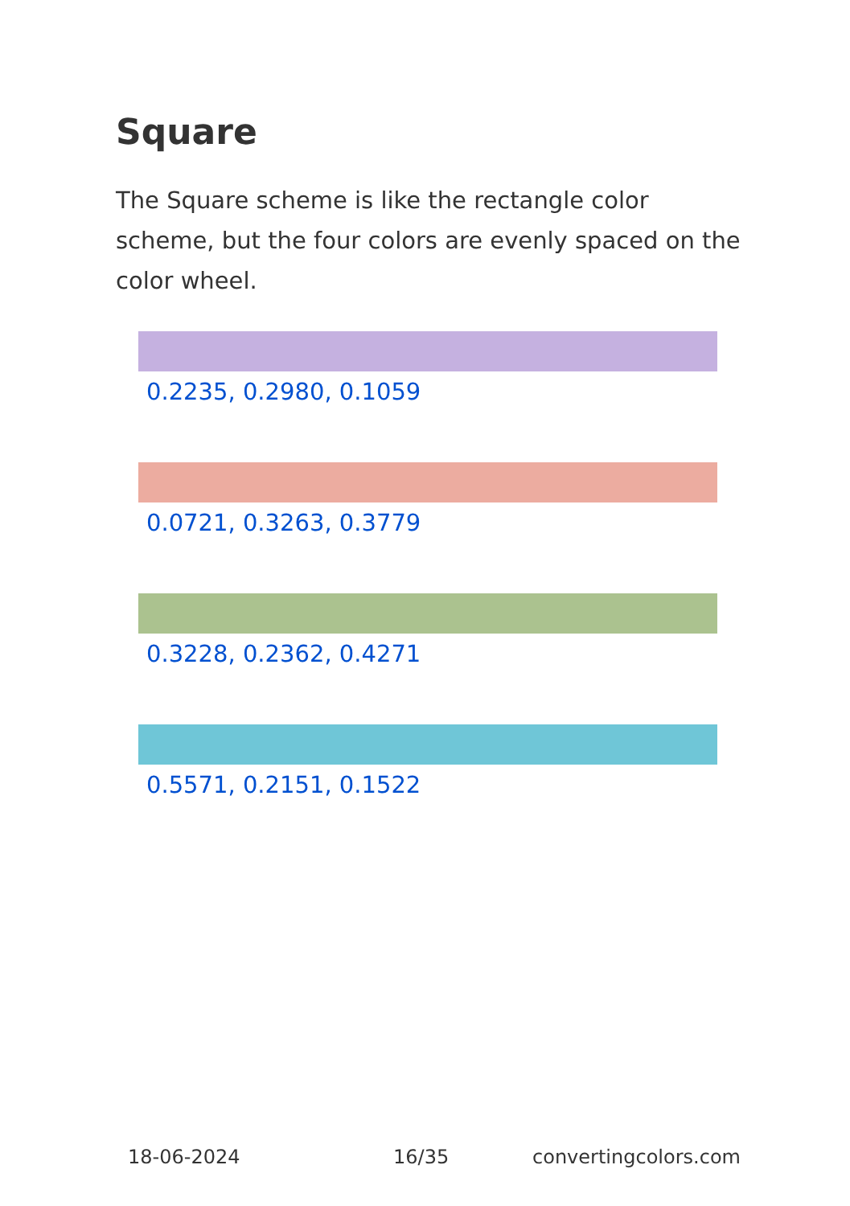Square
The Square scheme is like the rectangle color scheme, but the four colors are evenly spaced on the color wheel.
0.2235, 0.2980, 0.1059
0.0721, 0.3263, 0.3779
0.3228, 0.2362, 0.4271
0.5571, 0.2151, 0.1522
18-06-2024 16/35 convertingcolors.com